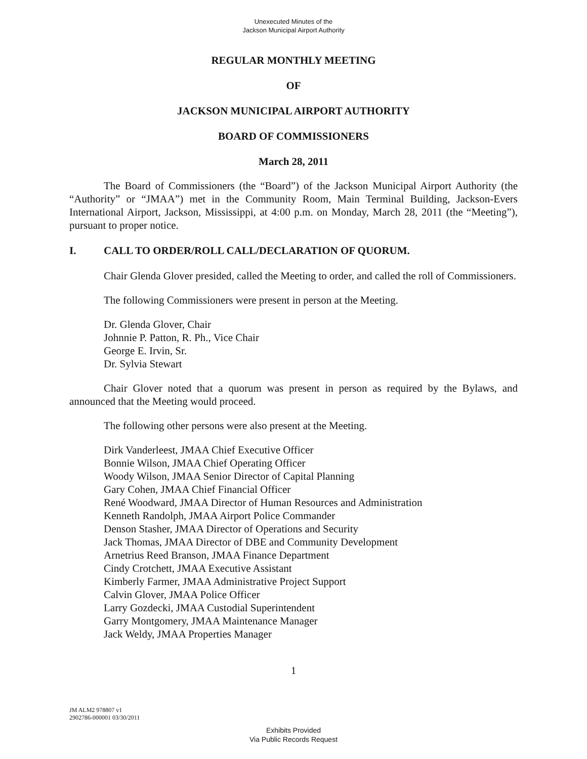Unexecuted Minutes of the
Jackson Municipal Airport Authority
REGULAR MONTHLY MEETING
OF
JACKSON MUNICIPAL AIRPORT AUTHORITY
BOARD OF COMMISSIONERS
March 28, 2011
The Board of Commissioners (the “Board”) of the Jackson Municipal Airport Authority (the “Authority” or “JMAA”) met in the Community Room, Main Terminal Building, Jackson-Evers International Airport, Jackson, Mississippi, at 4:00 p.m. on Monday, March 28, 2011 (the “Meeting”), pursuant to proper notice.
I. CALL TO ORDER/ROLL CALL/DECLARATION OF QUORUM.
Chair Glenda Glover presided, called the Meeting to order, and called the roll of Commissioners.
The following Commissioners were present in person at the Meeting.
Dr. Glenda Glover, Chair
Johnnie P. Patton, R. Ph., Vice Chair
George E. Irvin, Sr.
Dr. Sylvia Stewart
Chair Glover noted that a quorum was present in person as required by the Bylaws, and announced that the Meeting would proceed.
The following other persons were also present at the Meeting.
Dirk Vanderleest, JMAA Chief Executive Officer
Bonnie Wilson, JMAA Chief Operating Officer
Woody Wilson, JMAA Senior Director of Capital Planning
Gary Cohen, JMAA Chief Financial Officer
René Woodward, JMAA Director of Human Resources and Administration
Kenneth Randolph, JMAA Airport Police Commander
Denson Stasher, JMAA Director of Operations and Security
Jack Thomas, JMAA Director of DBE and Community Development
Arnetrius Reed Branson, JMAA Finance Department
Cindy Crotchett, JMAA Executive Assistant
Kimberly Farmer, JMAA Administrative Project Support
Calvin Glover, JMAA Police Officer
Larry Gozdecki, JMAA Custodial Superintendent
Garry Montgomery, JMAA Maintenance Manager
Jack Weldy, JMAA Properties Manager
1
JM ALM2 978807 v1
2902786-000001 03/30/2011
Exhibits Provided
Via Public Records Request